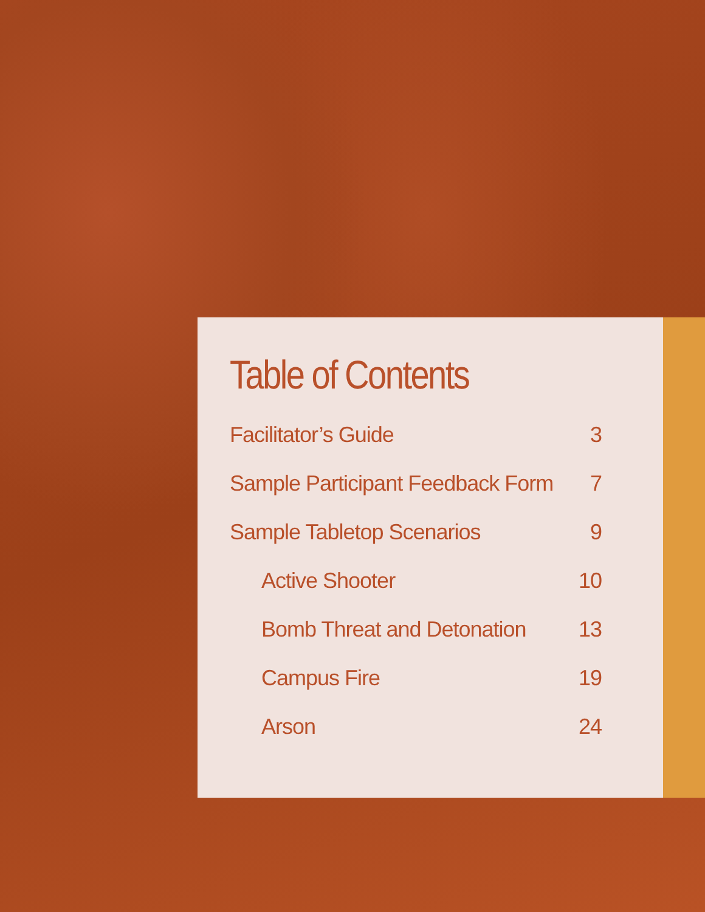Table of Contents
Facilitator’s Guide 3
Sample Participant Feedback Form 7
Sample Tabletop Scenarios 9
Active Shooter 10
Bomb Threat and Detonation 13
Campus Fire 19
Arson 24